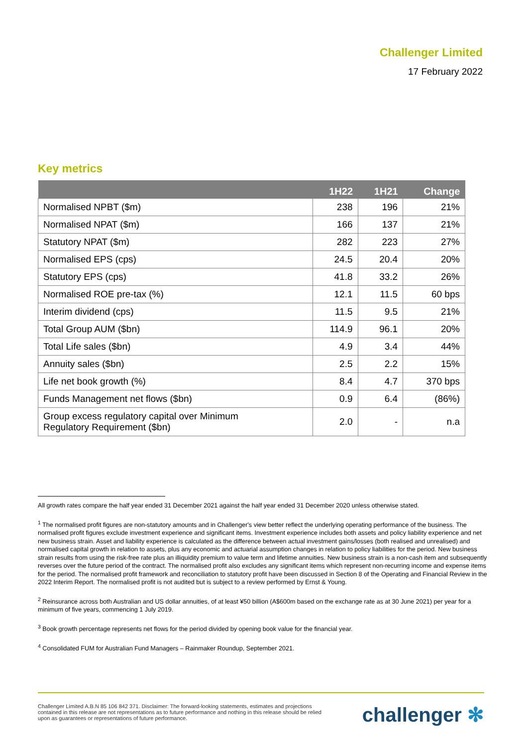Challenger Limited
17 February 2022
Key metrics
| | 1H22 | 1H21 | Change |
| --- | --- | --- | --- |
| Normalised NPBT ($m) | 238 | 196 | 21% |
| Normalised NPAT ($m) | 166 | 137 | 21% |
| Statutory NPAT ($m) | 282 | 223 | 27% |
| Normalised EPS (cps) | 24.5 | 20.4 | 20% |
| Statutory EPS (cps) | 41.8 | 33.2 | 26% |
| Normalised ROE pre-tax (%) | 12.1 | 11.5 | 60 bps |
| Interim dividend (cps) | 11.5 | 9.5 | 21% |
| Total Group AUM ($bn) | 114.9 | 96.1 | 20% |
| Total Life sales ($bn) | 4.9 | 3.4 | 44% |
| Annuity sales ($bn) | 2.5 | 2.2 | 15% |
| Life net book growth (%) | 8.4 | 4.7 | 370 bps |
| Funds Management net flows ($bn) | 0.9 | 6.4 | (86%) |
| Group excess regulatory capital over Minimum Regulatory Requirement ($bn) | 2.0 | - | n.a |
All growth rates compare the half year ended 31 December 2021 against the half year ended 31 December 2020 unless otherwise stated.
<sup>1</sup> The normalised profit figures are non-statutory amounts and in Challenger's view better reflect the underlying operating performance of the business. The normalised profit figures exclude investment experience and significant items. Investment experience includes both assets and policy liability experience and net new business strain. Asset and liability experience is calculated as the difference between actual investment gains/losses (both realised and unrealised) and normalised capital growth in relation to assets, plus any economic and actuarial assumption changes in relation to policy liabilities for the period. New business strain results from using the risk-free rate plus an illiquidity premium to value term and lifetime annuities. New business strain is a non-cash item and subsequently reverses over the future period of the contract. The normalised profit also excludes any significant items which represent non-recurring income and expense items for the period. The normalised profit framework and reconciliation to statutory profit have been discussed in Section 8 of the Operating and Financial Review in the 2022 Interim Report. The normalised profit is not audited but is subject to a review performed by Ernst & Young.
<sup>2</sup> Reinsurance across both Australian and US dollar annuities, of at least ¥50 billion (A$600m based on the exchange rate as at 30 June 2021) per year for a minimum of five years, commencing 1 July 2019.
<sup>3</sup> Book growth percentage represents net flows for the period divided by opening book value for the financial year.
<sup>4</sup> Consolidated FUM for Australian Fund Managers – Rainmaker Roundup, September 2021.
Challenger Limited A.B.N 85 106 842 371. Disclaimer: The forward-looking statements, estimates and projections contained in this release are not representations as to future performance and nothing in this release should be relied upon as guarantees or representations of future performance.
challenger ✻